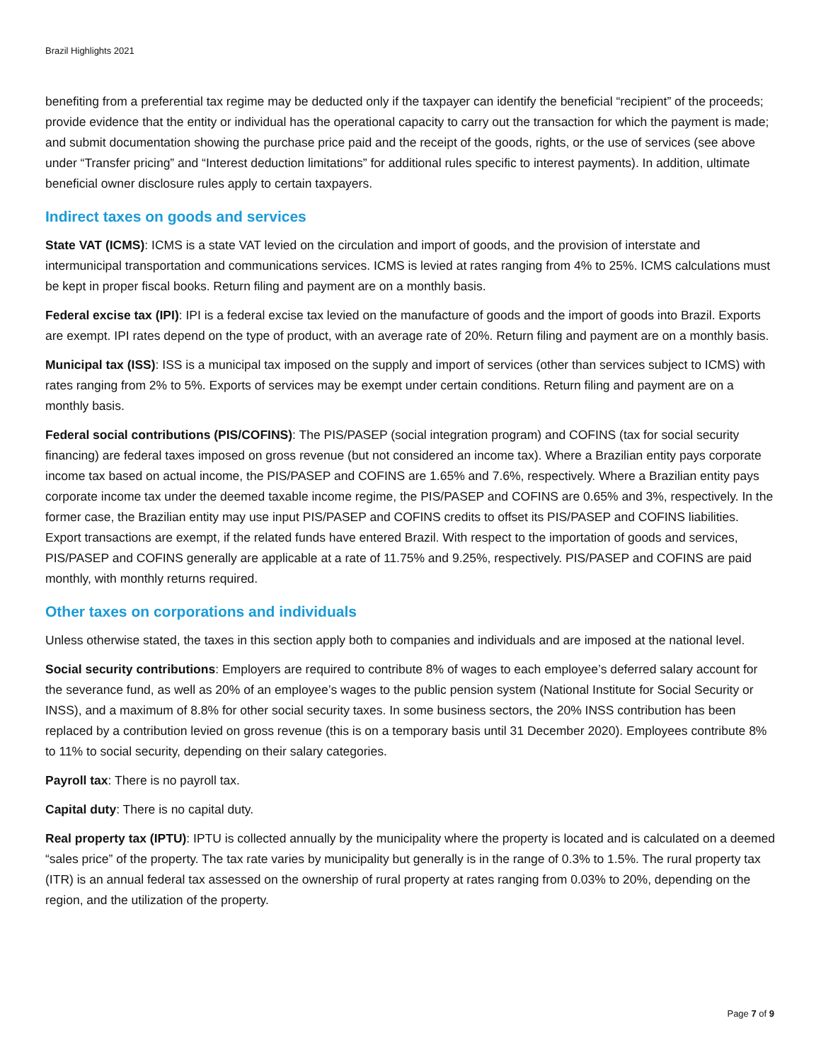Brazil Highlights 2021
benefiting from a preferential tax regime may be deducted only if the taxpayer can identify the beneficial “recipient” of the proceeds; provide evidence that the entity or individual has the operational capacity to carry out the transaction for which the payment is made; and submit documentation showing the purchase price paid and the receipt of the goods, rights, or the use of services (see above under “Transfer pricing” and “Interest deduction limitations” for additional rules specific to interest payments). In addition, ultimate beneficial owner disclosure rules apply to certain taxpayers.
Indirect taxes on goods and services
State VAT (ICMS): ICMS is a state VAT levied on the circulation and import of goods, and the provision of interstate and intermunicipal transportation and communications services. ICMS is levied at rates ranging from 4% to 25%. ICMS calculations must be kept in proper fiscal books. Return filing and payment are on a monthly basis.
Federal excise tax (IPI): IPI is a federal excise tax levied on the manufacture of goods and the import of goods into Brazil. Exports are exempt. IPI rates depend on the type of product, with an average rate of 20%. Return filing and payment are on a monthly basis.
Municipal tax (ISS): ISS is a municipal tax imposed on the supply and import of services (other than services subject to ICMS) with rates ranging from 2% to 5%. Exports of services may be exempt under certain conditions. Return filing and payment are on a monthly basis.
Federal social contributions (PIS/COFINS): The PIS/PASEP (social integration program) and COFINS (tax for social security financing) are federal taxes imposed on gross revenue (but not considered an income tax). Where a Brazilian entity pays corporate income tax based on actual income, the PIS/PASEP and COFINS are 1.65% and 7.6%, respectively. Where a Brazilian entity pays corporate income tax under the deemed taxable income regime, the PIS/PASEP and COFINS are 0.65% and 3%, respectively. In the former case, the Brazilian entity may use input PIS/PASEP and COFINS credits to offset its PIS/PASEP and COFINS liabilities. Export transactions are exempt, if the related funds have entered Brazil. With respect to the importation of goods and services, PIS/PASEP and COFINS generally are applicable at a rate of 11.75% and 9.25%, respectively. PIS/PASEP and COFINS are paid monthly, with monthly returns required.
Other taxes on corporations and individuals
Unless otherwise stated, the taxes in this section apply both to companies and individuals and are imposed at the national level.
Social security contributions: Employers are required to contribute 8% of wages to each employee’s deferred salary account for the severance fund, as well as 20% of an employee’s wages to the public pension system (National Institute for Social Security or INSS), and a maximum of 8.8% for other social security taxes. In some business sectors, the 20% INSS contribution has been replaced by a contribution levied on gross revenue (this is on a temporary basis until 31 December 2020). Employees contribute 8% to 11% to social security, depending on their salary categories.
Payroll tax: There is no payroll tax.
Capital duty: There is no capital duty.
Real property tax (IPTU): IPTU is collected annually by the municipality where the property is located and is calculated on a deemed “sales price” of the property. The tax rate varies by municipality but generally is in the range of 0.3% to 1.5%. The rural property tax (ITR) is an annual federal tax assessed on the ownership of rural property at rates ranging from 0.03% to 20%, depending on the region, and the utilization of the property.
Page 7 of 9